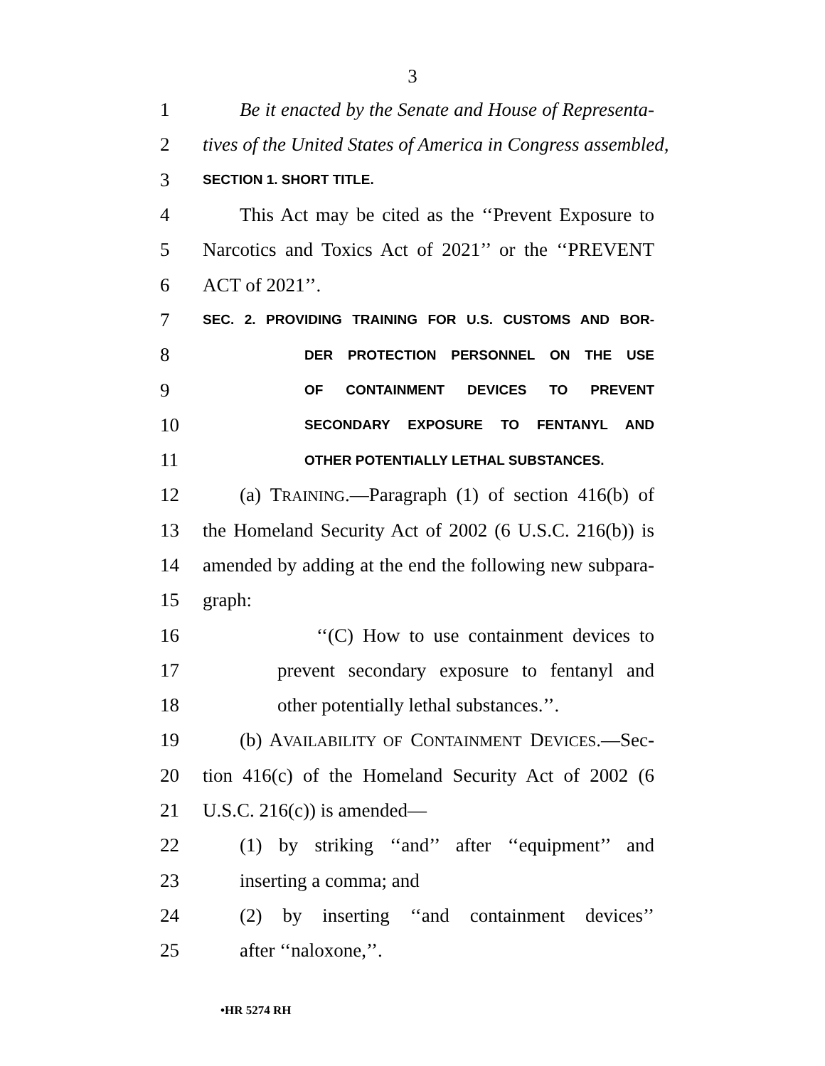3
1 Be it enacted by the Senate and House of Representa-
2 tives of the United States of America in Congress assembled,
3 SECTION 1. SHORT TITLE.
4 This Act may be cited as the ‘‘Prevent Exposure to
5 Narcotics and Toxics Act of 2021’’ or the ‘‘PREVENT
6 ACT of 2021’’.
7 SEC. 2. PROVIDING TRAINING FOR U.S. CUSTOMS AND BOR-
8 DER PROTECTION PERSONNEL ON THE USE
9 OF CONTAINMENT DEVICES TO PREVENT
10 SECONDARY EXPOSURE TO FENTANYL AND
11 OTHER POTENTIALLY LETHAL SUBSTANCES.
12 (a) TRAINING.—Paragraph (1) of section 416(b) of
13 the Homeland Security Act of 2002 (6 U.S.C. 216(b)) is
14 amended by adding at the end the following new subpara-
15 graph:
16 ‘‘(C) How to use containment devices to
17 prevent secondary exposure to fentanyl and
18 other potentially lethal substances.’’.
19 (b) AVAILABILITY OF CONTAINMENT DEVICES.—Sec-
20 tion 416(c) of the Homeland Security Act of 2002 (6
21 U.S.C. 216(c)) is amended—
22 (1) by striking ‘‘and’’ after ‘‘equipment’’ and
23 inserting a comma; and
24 (2) by inserting ‘‘and containment devices’’
25 after ‘‘naloxone,’’.
•HR 5274 RH